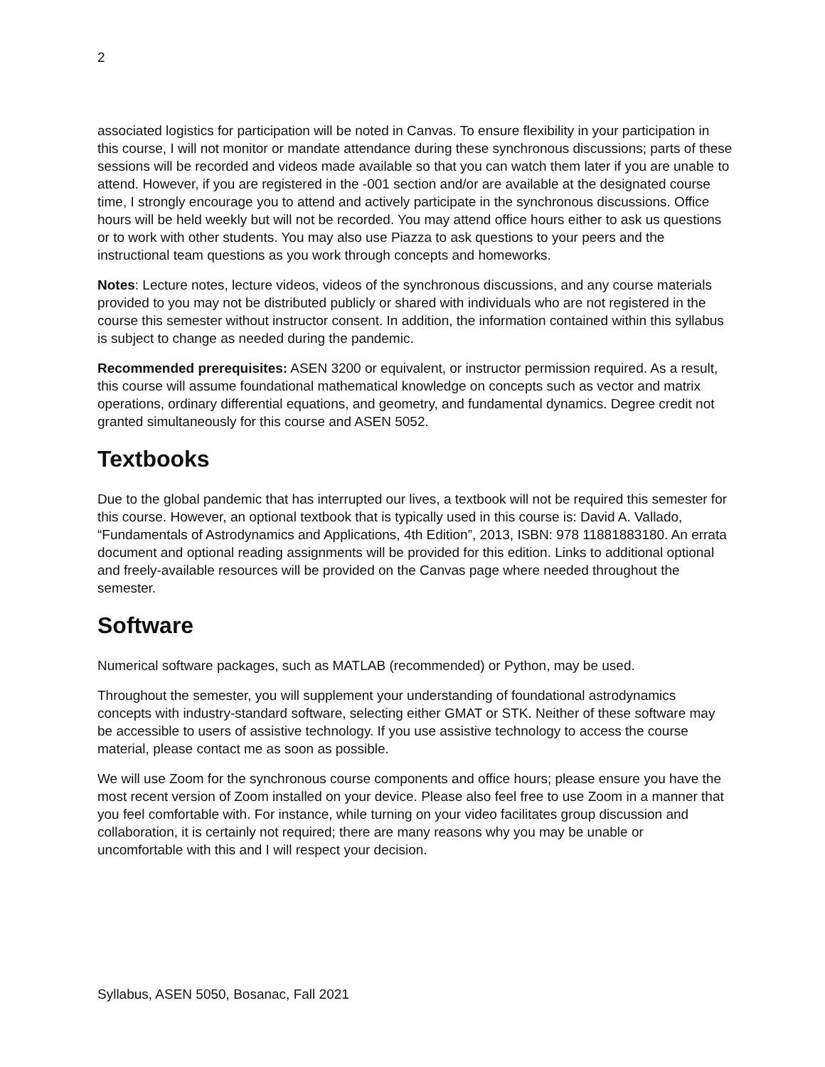2
associated logistics for participation will be noted in Canvas. To ensure flexibility in your participation in this course, I will not monitor or mandate attendance during these synchronous discussions; parts of these sessions will be recorded and videos made available so that you can watch them later if you are unable to attend. However, if you are registered in the -001 section and/or are available at the designated course time, I strongly encourage you to attend and actively participate in the synchronous discussions. Office hours will be held weekly but will not be recorded. You may attend office hours either to ask us questions or to work with other students. You may also use Piazza to ask questions to your peers and the instructional team questions as you work through concepts and homeworks.
Notes: Lecture notes, lecture videos, videos of the synchronous discussions, and any course materials provided to you may not be distributed publicly or shared with individuals who are not registered in the course this semester without instructor consent. In addition, the information contained within this syllabus is subject to change as needed during the pandemic.
Recommended prerequisites: ASEN 3200 or equivalent, or instructor permission required. As a result, this course will assume foundational mathematical knowledge on concepts such as vector and matrix operations, ordinary differential equations, and geometry, and fundamental dynamics. Degree credit not granted simultaneously for this course and ASEN 5052.
Textbooks
Due to the global pandemic that has interrupted our lives, a textbook will not be required this semester for this course. However, an optional textbook that is typically used in this course is: David A. Vallado, “Fundamentals of Astrodynamics and Applications, 4th Edition”, 2013, ISBN: 978 11881883180. An errata document and optional reading assignments will be provided for this edition. Links to additional optional and freely-available resources will be provided on the Canvas page where needed throughout the semester.
Software
Numerical software packages, such as MATLAB (recommended) or Python, may be used.
Throughout the semester, you will supplement your understanding of foundational astrodynamics concepts with industry-standard software, selecting either GMAT or STK. Neither of these software may be accessible to users of assistive technology. If you use assistive technology to access the course material, please contact me as soon as possible.
We will use Zoom for the synchronous course components and office hours; please ensure you have the most recent version of Zoom installed on your device. Please also feel free to use Zoom in a manner that you feel comfortable with. For instance, while turning on your video facilitates group discussion and collaboration, it is certainly not required; there are many reasons why you may be unable or uncomfortable with this and I will respect your decision.
Syllabus, ASEN 5050, Bosanac, Fall 2021